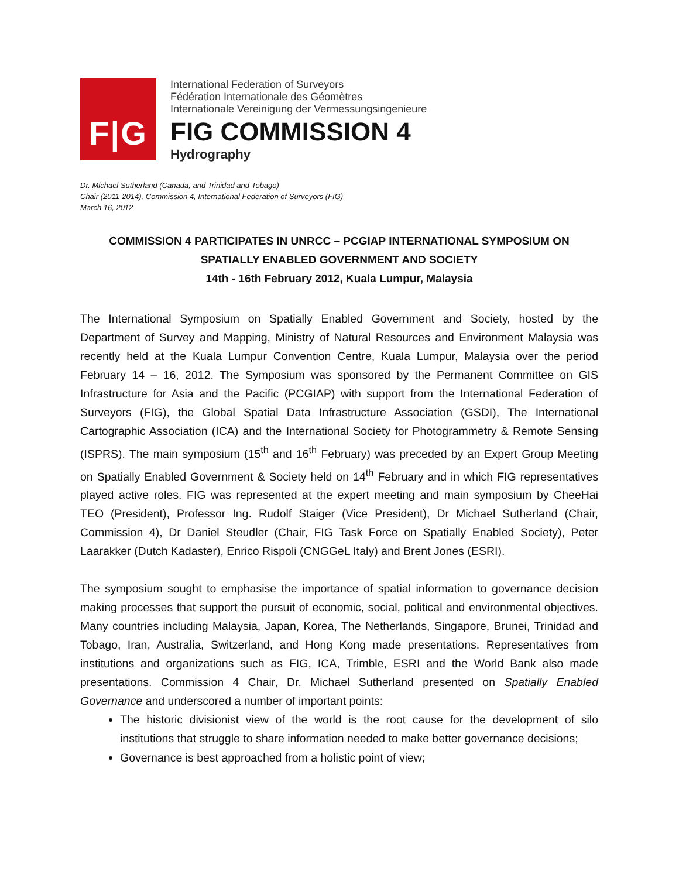F|G
International Federation of Surveyors
Fédération Internationale des Géomètres
Internationale Vereinigung der Vermessungsingenieure
FIG COMMISSION 4
Hydrography
Dr. Michael Sutherland (Canada, and Trinidad and Tobago)
Chair (2011-2014), Commission 4, International Federation of Surveyors (FIG)
March 16, 2012
COMMISSION 4 PARTICIPATES IN UNRCC – PCGIAP INTERNATIONAL SYMPOSIUM ON
SPATIALLY ENABLED GOVERNMENT AND SOCIETY
14th - 16th February 2012, Kuala Lumpur, Malaysia
The International Symposium on Spatially Enabled Government and Society, hosted by the Department of Survey and Mapping, Ministry of Natural Resources and Environment Malaysia was recently held at the Kuala Lumpur Convention Centre, Kuala Lumpur, Malaysia over the period February 14 – 16, 2012. The Symposium was sponsored by the Permanent Committee on GIS Infrastructure for Asia and the Pacific (PCGIAP) with support from the International Federation of Surveyors (FIG), the Global Spatial Data Infrastructure Association (GSDI), The International Cartographic Association (ICA) and the International Society for Photogrammetry & Remote Sensing (ISPRS). The main symposium (15<sup>th</sup> and 16<sup>th</sup> February) was preceded by an Expert Group Meeting on Spatially Enabled Government & Society held on 14<sup>th</sup> February and in which FIG representatives played active roles. FIG was represented at the expert meeting and main symposium by CheeHai TEO (President), Professor Ing. Rudolf Staiger (Vice President), Dr Michael Sutherland (Chair, Commission 4), Dr Daniel Steudler (Chair, FIG Task Force on Spatially Enabled Society), Peter Laarakker (Dutch Kadaster), Enrico Rispoli (CNGGeL Italy) and Brent Jones (ESRI).
The symposium sought to emphasise the importance of spatial information to governance decision making processes that support the pursuit of economic, social, political and environmental objectives. Many countries including Malaysia, Japan, Korea, The Netherlands, Singapore, Brunei, Trinidad and Tobago, Iran, Australia, Switzerland, and Hong Kong made presentations. Representatives from institutions and organizations such as FIG, ICA, Trimble, ESRI and the World Bank also made presentations. Commission 4 Chair, Dr. Michael Sutherland presented on Spatially Enabled Governance and underscored a number of important points:
The historic divisionist view of the world is the root cause for the development of silo institutions that struggle to share information needed to make better governance decisions;
Governance is best approached from a holistic point of view;